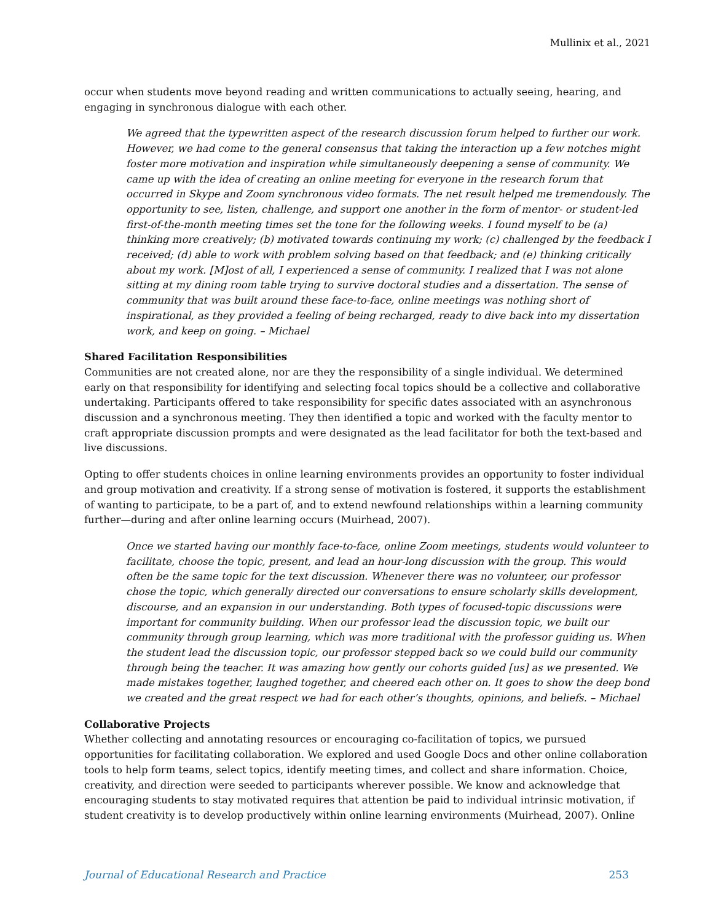Mullinix et al., 2021
occur when students move beyond reading and written communications to actually seeing, hearing, and engaging in synchronous dialogue with each other.
We agreed that the typewritten aspect of the research discussion forum helped to further our work. However, we had come to the general consensus that taking the interaction up a few notches might foster more motivation and inspiration while simultaneously deepening a sense of community. We came up with the idea of creating an online meeting for everyone in the research forum that occurred in Skype and Zoom synchronous video formats. The net result helped me tremendously. The opportunity to see, listen, challenge, and support one another in the form of mentor- or student-led first-of-the-month meeting times set the tone for the following weeks. I found myself to be (a) thinking more creatively; (b) motivated towards continuing my work; (c) challenged by the feedback I received; (d) able to work with problem solving based on that feedback; and (e) thinking critically about my work. [M]ost of all, I experienced a sense of community. I realized that I was not alone sitting at my dining room table trying to survive doctoral studies and a dissertation. The sense of community that was built around these face-to-face, online meetings was nothing short of inspirational, as they provided a feeling of being recharged, ready to dive back into my dissertation work, and keep on going. – Michael
Shared Facilitation Responsibilities
Communities are not created alone, nor are they the responsibility of a single individual. We determined early on that responsibility for identifying and selecting focal topics should be a collective and collaborative undertaking. Participants offered to take responsibility for specific dates associated with an asynchronous discussion and a synchronous meeting. They then identified a topic and worked with the faculty mentor to craft appropriate discussion prompts and were designated as the lead facilitator for both the text-based and live discussions.
Opting to offer students choices in online learning environments provides an opportunity to foster individual and group motivation and creativity. If a strong sense of motivation is fostered, it supports the establishment of wanting to participate, to be a part of, and to extend newfound relationships within a learning community further—during and after online learning occurs (Muirhead, 2007).
Once we started having our monthly face-to-face, online Zoom meetings, students would volunteer to facilitate, choose the topic, present, and lead an hour-long discussion with the group. This would often be the same topic for the text discussion. Whenever there was no volunteer, our professor chose the topic, which generally directed our conversations to ensure scholarly skills development, discourse, and an expansion in our understanding. Both types of focused-topic discussions were important for community building. When our professor lead the discussion topic, we built our community through group learning, which was more traditional with the professor guiding us. When the student lead the discussion topic, our professor stepped back so we could build our community through being the teacher. It was amazing how gently our cohorts guided [us] as we presented. We made mistakes together, laughed together, and cheered each other on. It goes to show the deep bond we created and the great respect we had for each other’s thoughts, opinions, and beliefs. – Michael
Collaborative Projects
Whether collecting and annotating resources or encouraging co-facilitation of topics, we pursued opportunities for facilitating collaboration. We explored and used Google Docs and other online collaboration tools to help form teams, select topics, identify meeting times, and collect and share information. Choice, creativity, and direction were seeded to participants wherever possible. We know and acknowledge that encouraging students to stay motivated requires that attention be paid to individual intrinsic motivation, if student creativity is to develop productively within online learning environments (Muirhead, 2007). Online
Journal of Educational Research and Practice 253